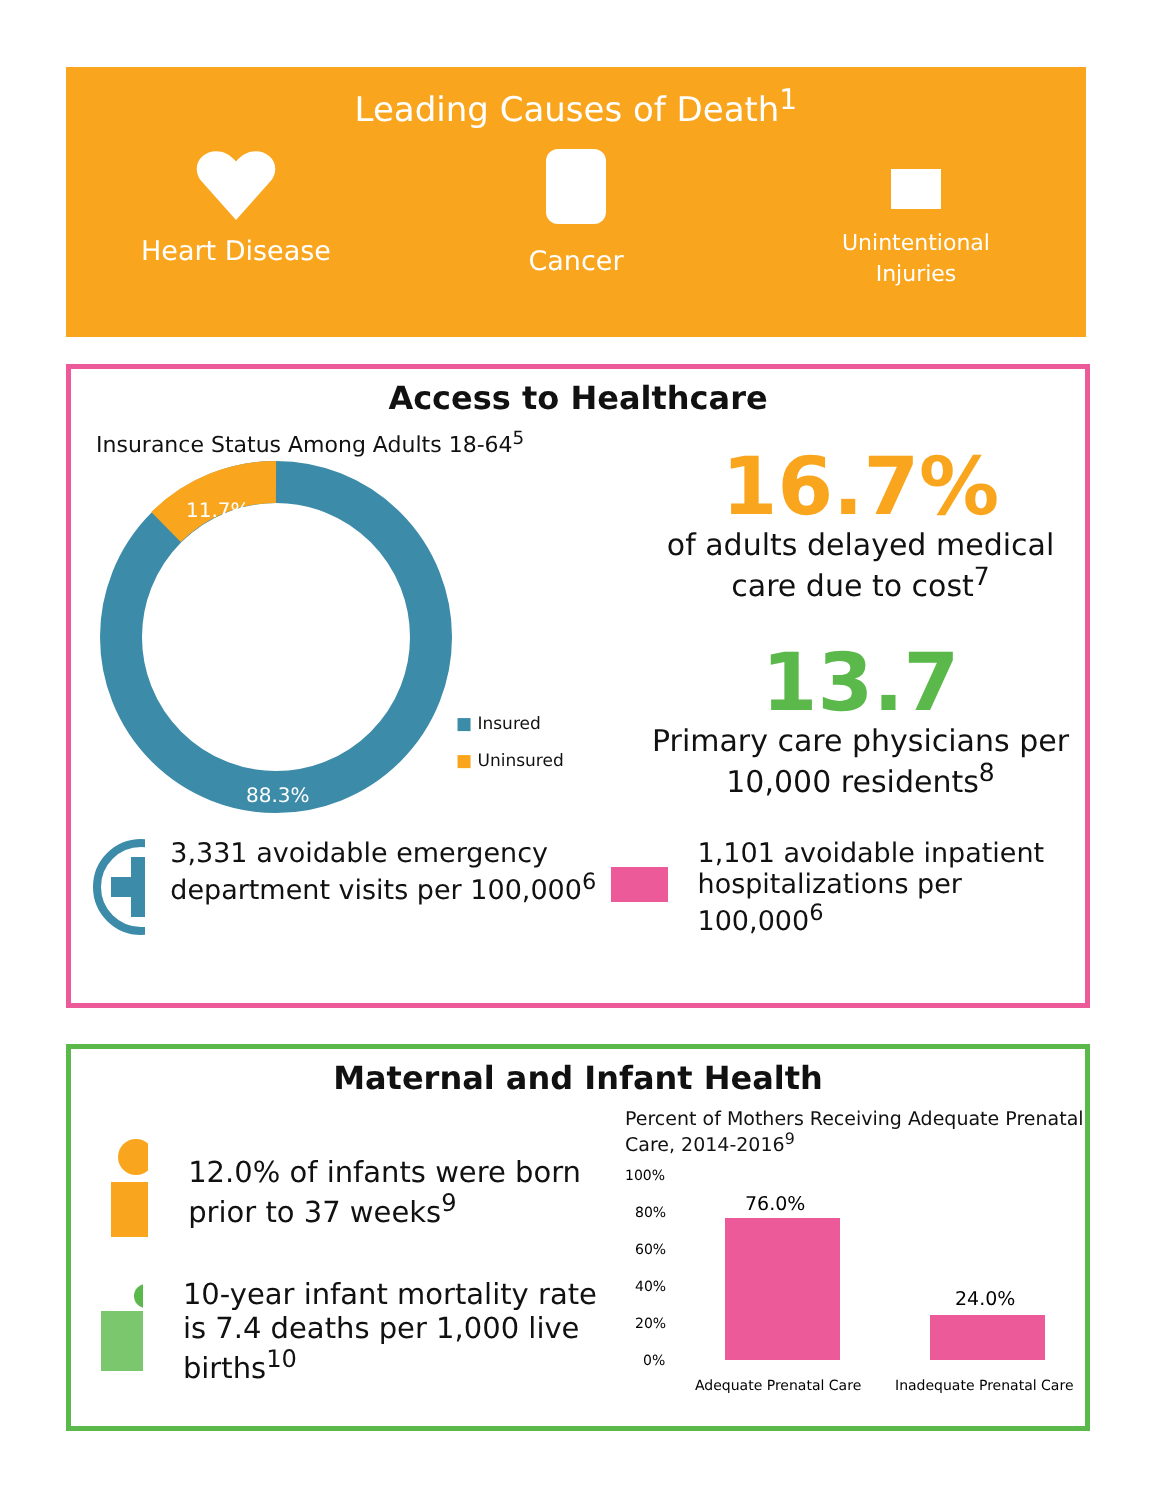Leading Causes of Death<sup>1</sup>
Heart Disease
Cancer
Unintentional
Injuries
Access to Healthcare
Insurance Status Among Adults 18-64<sup>5</sup>
11.7%
88.3%
■ Insured
■ Uninsured
16.7%
of adults delayed medical care due to cost<sup>7</sup>
13.7
Primary care physicians per 10,000 residents<sup>8</sup>
3,331 avoidable emergency department visits per 100,000<sup>6</sup>
1,101 avoidable inpatient hospitalizations per 100,000<sup>6</sup>
Maternal and Infant Health
12.0% of infants were born prior to 37 weeks<sup>9</sup>
10-year infant mortality rate is 7.4 deaths per 1,000 live births<sup>10</sup>
Percent of Mothers Receiving Adequate Prenatal Care, 2014-2016<sup>9</sup>
100%
80%
60%
40%
20%
0%
76.0%
24.0%
Adequate Prenatal Care
Inadequate Prenatal Care